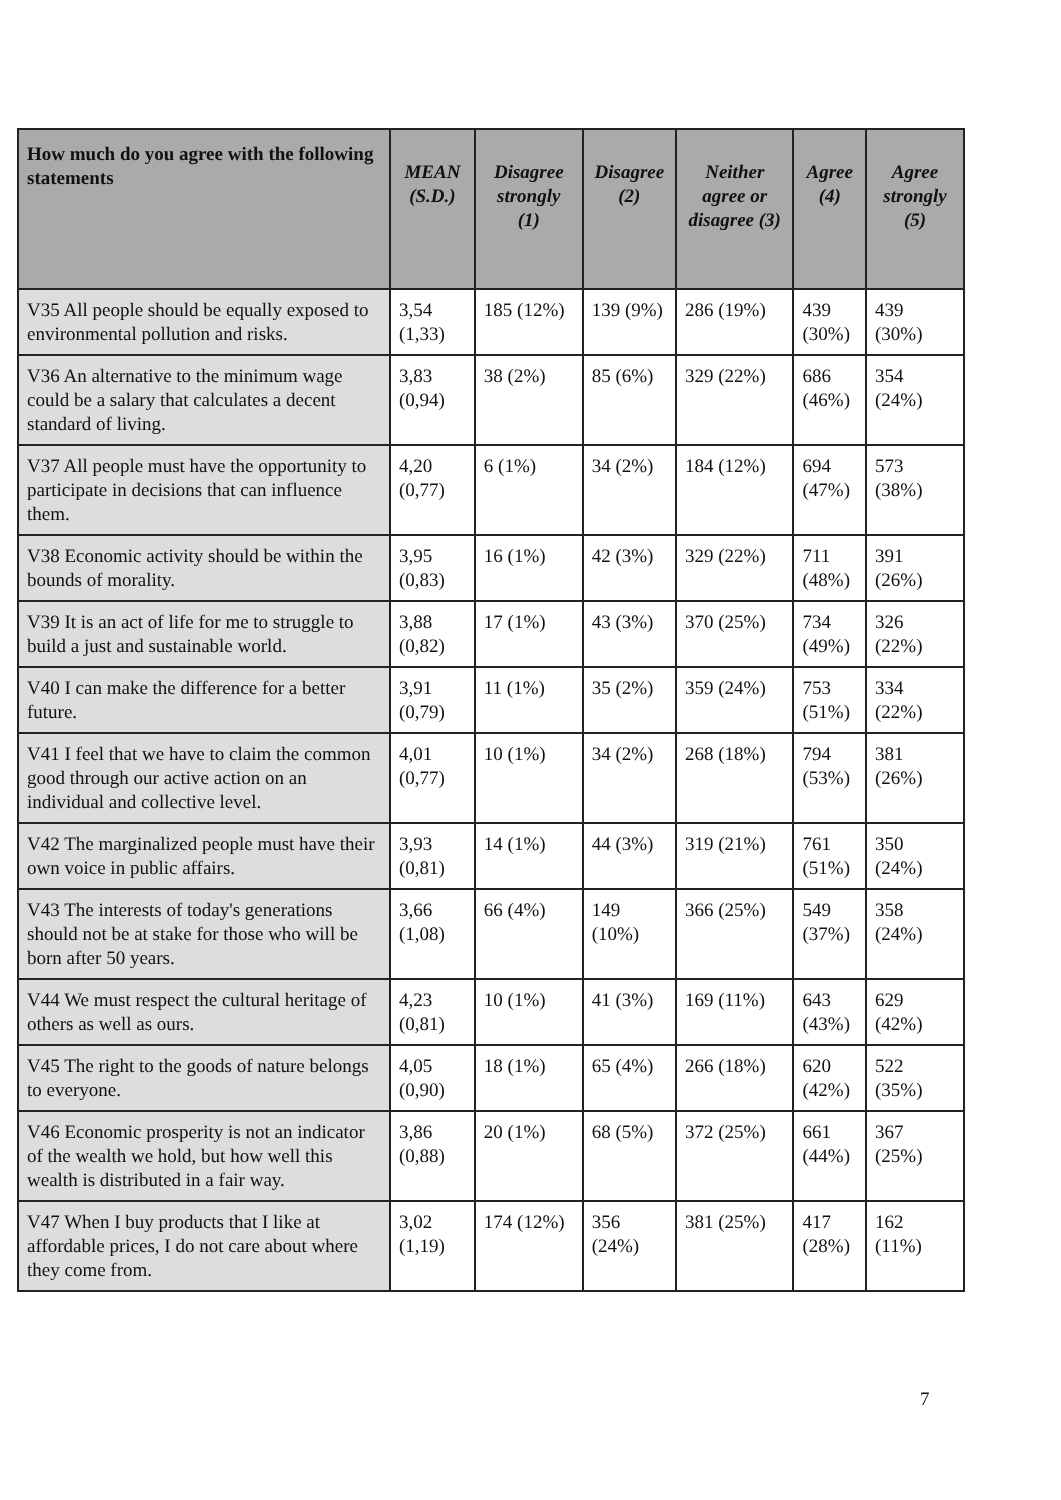| How much do you agree with the following statements | MEAN (S.D.) | Disagree strongly (1) | Disagree (2) | Neither agree or disagree (3) | Agree (4) | Agree strongly (5) |
| --- | --- | --- | --- | --- | --- | --- |
| V35 All people should be equally exposed to environmental pollution and risks. | 3,54 (1,33) | 185 (12%) | 139 (9%) | 286 (19%) | 439 (30%) | 439 (30%) |
| V36 An alternative to the minimum wage could be a salary that calculates a decent standard of living. | 3,83 (0,94) | 38 (2%) | 85 (6%) | 329 (22%) | 686 (46%) | 354 (24%) |
| V37 All people must have the opportunity to participate in decisions that can influence them. | 4,20 (0,77) | 6 (1%) | 34 (2%) | 184 (12%) | 694 (47%) | 573 (38%) |
| V38 Economic activity should be within the bounds of morality. | 3,95 (0,83) | 16 (1%) | 42 (3%) | 329 (22%) | 711 (48%) | 391 (26%) |
| V39 It is an act of life for me to struggle to build a just and sustainable world. | 3,88 (0,82) | 17 (1%) | 43 (3%) | 370 (25%) | 734 (49%) | 326 (22%) |
| V40 I can make the difference for a better future. | 3,91 (0,79) | 11 (1%) | 35 (2%) | 359 (24%) | 753 (51%) | 334 (22%) |
| V41 I feel that we have to claim the common good through our active action on an individual and collective level. | 4,01 (0,77) | 10 (1%) | 34 (2%) | 268 (18%) | 794 (53%) | 381 (26%) |
| V42 The marginalized people must have their own voice in public affairs. | 3,93 (0,81) | 14 (1%) | 44 (3%) | 319 (21%) | 761 (51%) | 350 (24%) |
| V43 The interests of today's generations should not be at stake for those who will be born after 50 years. | 3,66 (1,08) | 66 (4%) | 149 (10%) | 366 (25%) | 549 (37%) | 358 (24%) |
| V44 We must respect the cultural heritage of others as well as ours. | 4,23 (0,81) | 10 (1%) | 41 (3%) | 169 (11%) | 643 (43%) | 629 (42%) |
| V45 The right to the goods of nature belongs to everyone. | 4,05 (0,90) | 18 (1%) | 65 (4%) | 266 (18%) | 620 (42%) | 522 (35%) |
| V46 Economic prosperity is not an indicator of the wealth we hold, but how well this wealth is distributed in a fair way. | 3,86 (0,88) | 20 (1%) | 68 (5%) | 372 (25%) | 661 (44%) | 367 (25%) |
| V47 When I buy products that I like at affordable prices, I do not care about where they come from. | 3,02 (1,19) | 174 (12%) | 356 (24%) | 381 (25%) | 417 (28%) | 162 (11%) |
7